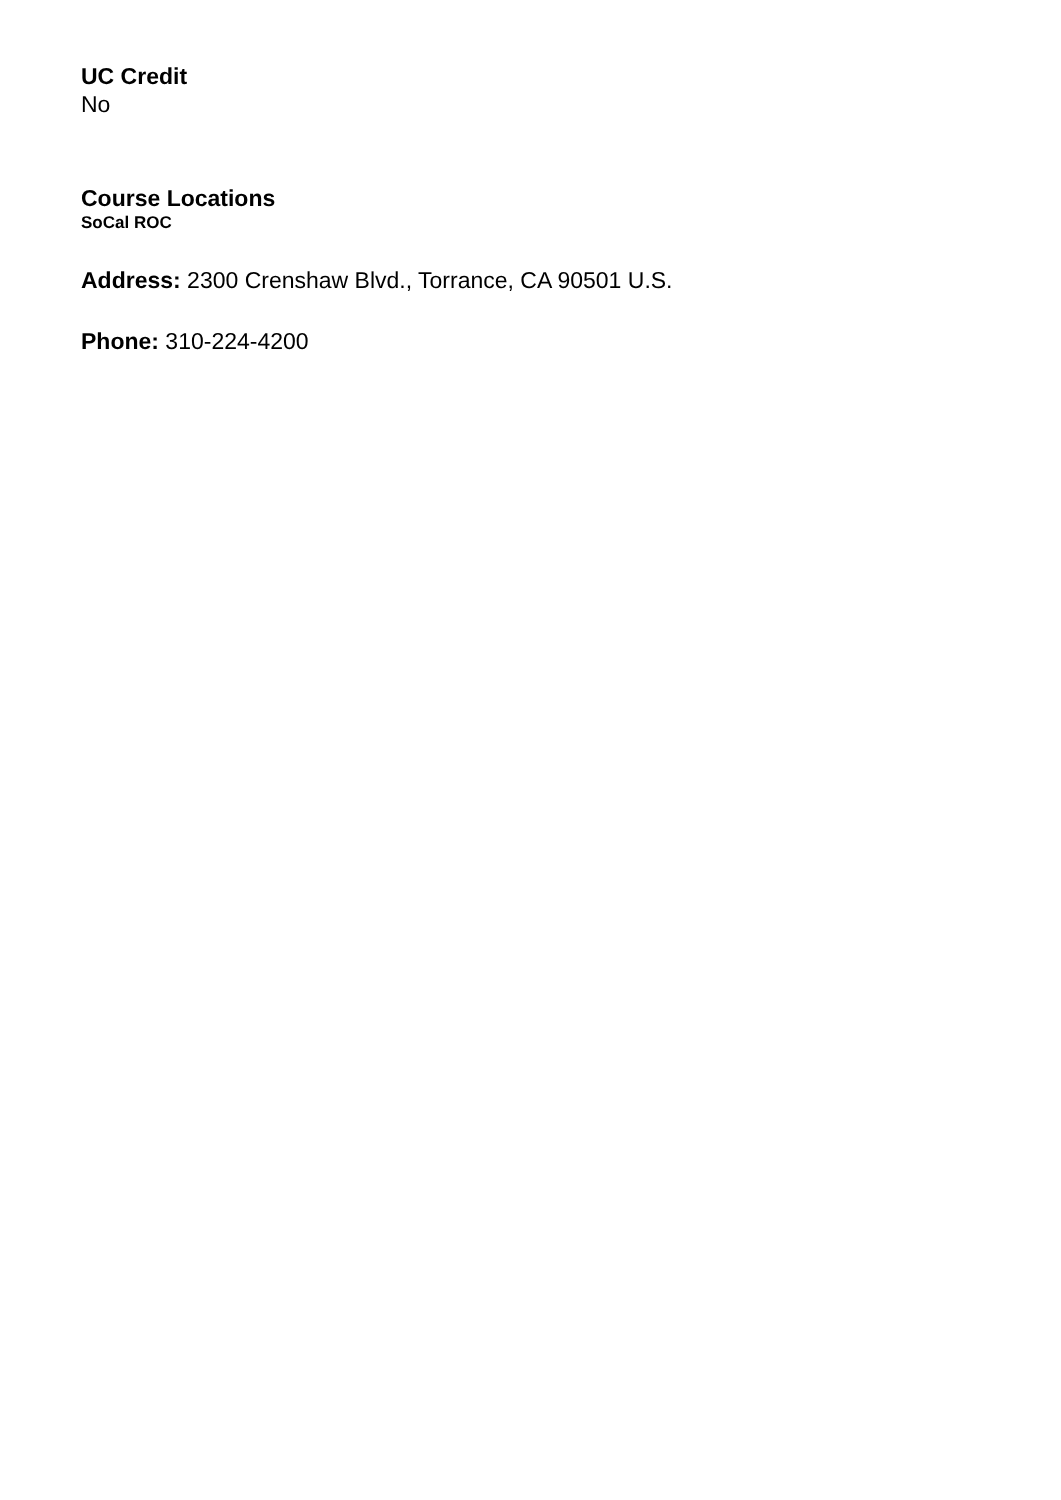UC Credit
No
Course Locations
SoCal ROC
Address: 2300 Crenshaw Blvd., Torrance, CA 90501 U.S.
Phone: 310-224-4200